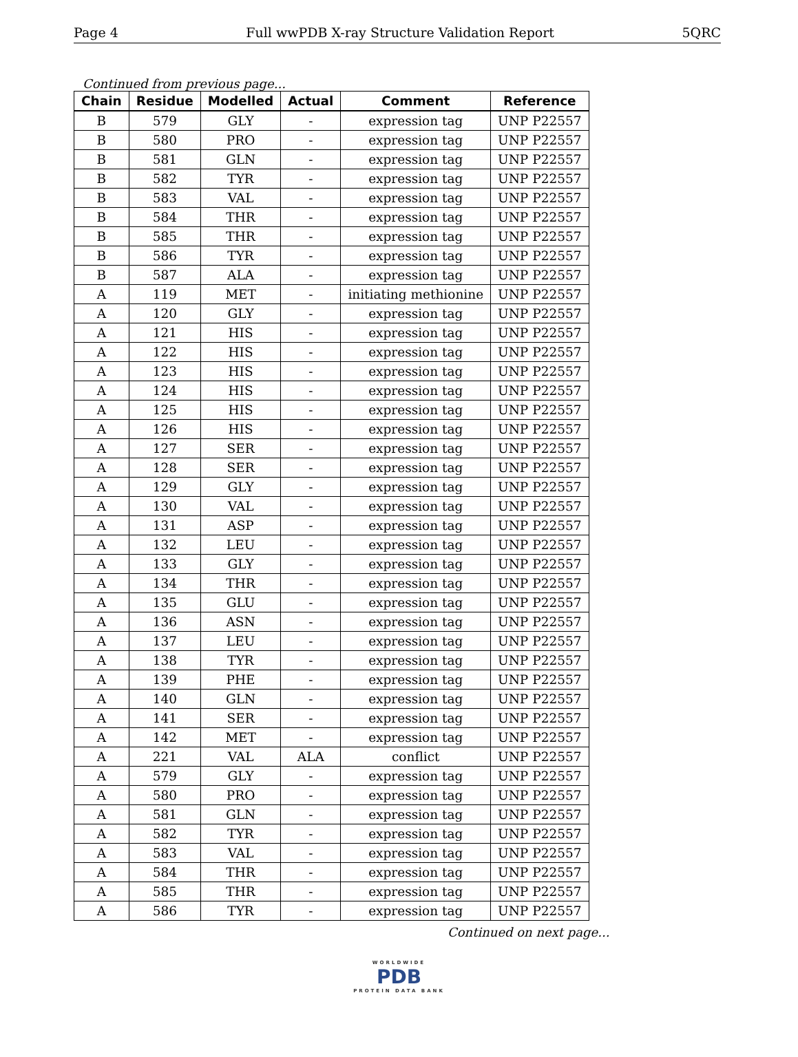Page 4 Full wwPDB X-ray Structure Validation Report 5QRC
Continued from previous page...
| Chain | Residue | Modelled | Actual | Comment | Reference |
| --- | --- | --- | --- | --- | --- |
| B | 579 | GLY | - | expression tag | UNP P22557 |
| B | 580 | PRO | - | expression tag | UNP P22557 |
| B | 581 | GLN | - | expression tag | UNP P22557 |
| B | 582 | TYR | - | expression tag | UNP P22557 |
| B | 583 | VAL | - | expression tag | UNP P22557 |
| B | 584 | THR | - | expression tag | UNP P22557 |
| B | 585 | THR | - | expression tag | UNP P22557 |
| B | 586 | TYR | - | expression tag | UNP P22557 |
| B | 587 | ALA | - | expression tag | UNP P22557 |
| A | 119 | MET | - | initiating methionine | UNP P22557 |
| A | 120 | GLY | - | expression tag | UNP P22557 |
| A | 121 | HIS | - | expression tag | UNP P22557 |
| A | 122 | HIS | - | expression tag | UNP P22557 |
| A | 123 | HIS | - | expression tag | UNP P22557 |
| A | 124 | HIS | - | expression tag | UNP P22557 |
| A | 125 | HIS | - | expression tag | UNP P22557 |
| A | 126 | HIS | - | expression tag | UNP P22557 |
| A | 127 | SER | - | expression tag | UNP P22557 |
| A | 128 | SER | - | expression tag | UNP P22557 |
| A | 129 | GLY | - | expression tag | UNP P22557 |
| A | 130 | VAL | - | expression tag | UNP P22557 |
| A | 131 | ASP | - | expression tag | UNP P22557 |
| A | 132 | LEU | - | expression tag | UNP P22557 |
| A | 133 | GLY | - | expression tag | UNP P22557 |
| A | 134 | THR | - | expression tag | UNP P22557 |
| A | 135 | GLU | - | expression tag | UNP P22557 |
| A | 136 | ASN | - | expression tag | UNP P22557 |
| A | 137 | LEU | - | expression tag | UNP P22557 |
| A | 138 | TYR | - | expression tag | UNP P22557 |
| A | 139 | PHE | - | expression tag | UNP P22557 |
| A | 140 | GLN | - | expression tag | UNP P22557 |
| A | 141 | SER | - | expression tag | UNP P22557 |
| A | 142 | MET | - | expression tag | UNP P22557 |
| A | 221 | VAL | ALA | conflict | UNP P22557 |
| A | 579 | GLY | - | expression tag | UNP P22557 |
| A | 580 | PRO | - | expression tag | UNP P22557 |
| A | 581 | GLN | - | expression tag | UNP P22557 |
| A | 582 | TYR | - | expression tag | UNP P22557 |
| A | 583 | VAL | - | expression tag | UNP P22557 |
| A | 584 | THR | - | expression tag | UNP P22557 |
| A | 585 | THR | - | expression tag | UNP P22557 |
| A | 586 | TYR | - | expression tag | UNP P22557 |
Continued on next page...
WORLDWIDE
PDB
PROTEIN DATA BANK